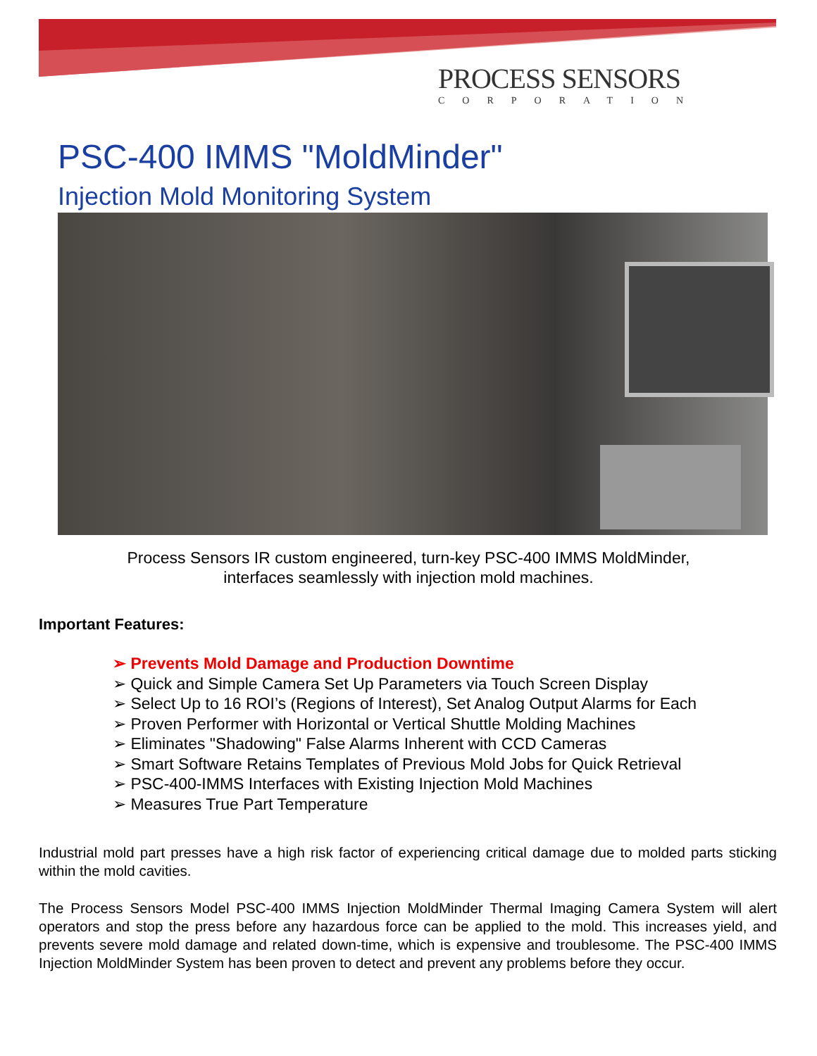PROCESS SENSORS
CORPORATION
PSC-400 IMMS "MoldMinder"
Injection Mold Monitoring System
Process Sensors IR custom engineered, turn-key PSC-400 IMMS MoldMinder,
interfaces seamlessly with injection mold machines.
Important Features:
➢ Prevents Mold Damage and Production Downtime
➢ Quick and Simple Camera Set Up Parameters via Touch Screen Display
➢ Select Up to 16 ROI’s (Regions of Interest), Set Analog Output Alarms for Each
➢ Proven Performer with Horizontal or Vertical Shuttle Molding Machines
➢ Eliminates "Shadowing" False Alarms Inherent with CCD Cameras
➢ Smart Software Retains Templates of Previous Mold Jobs for Quick Retrieval
➢ PSC-400-IMMS Interfaces with Existing Injection Mold Machines
➢ Measures True Part Temperature
Industrial mold part presses have a high risk factor of experiencing critical damage due to molded parts sticking within the mold cavities.
The Process Sensors Model PSC-400 IMMS Injection MoldMinder Thermal Imaging Camera System will alert operators and stop the press before any hazardous force can be applied to the mold. This increases yield, and prevents severe mold damage and related down-time, which is expensive and troublesome. The PSC-400 IMMS Injection MoldMinder System has been proven to detect and prevent any problems before they occur.